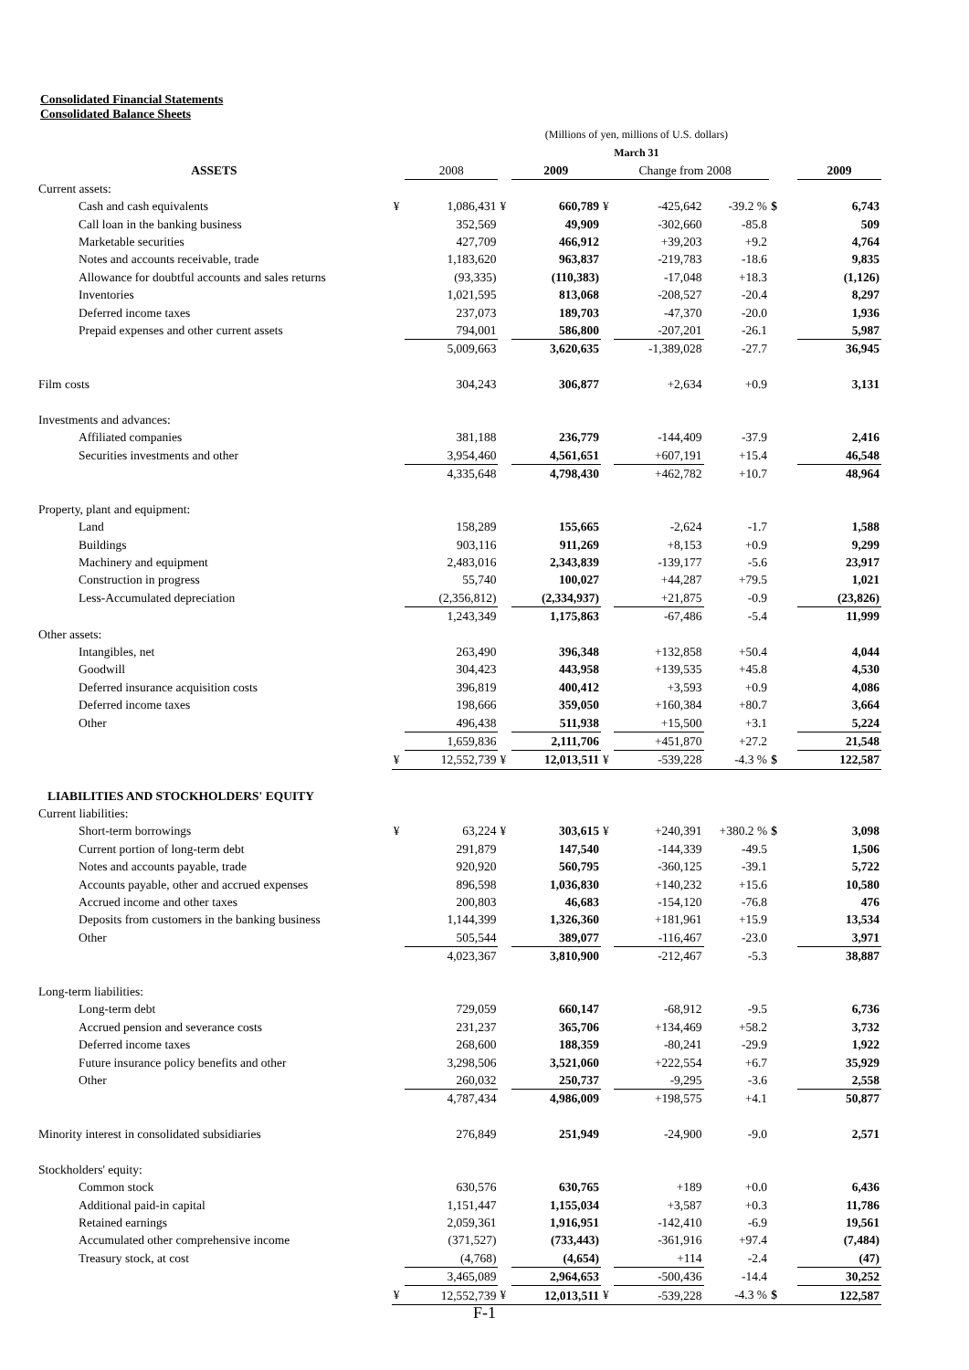Consolidated Financial Statements
Consolidated Balance Sheets
| | (Millions of yen, millions of U.S. dollars) | | | | | | | | |
| | March 31 | | | | | | | | |
| ASSETS | | 2008 | | 2009 | Change from 2008 | | | | 2009 |
| Current assets: | | | | | | | | | |
| Cash and cash equivalents | ¥ | 1,086,431 | ¥ | 660,789 | ¥ | -425,642 | -39.2 % | $ | 6,743 |
| Call loan in the banking business | | 352,569 | | 49,909 | | -302,660 | -85.8 | | 509 |
| Marketable securities | | 427,709 | | 466,912 | | +39,203 | +9.2 | | 4,764 |
| Notes and accounts receivable, trade | | 1,183,620 | | 963,837 | | -219,783 | -18.6 | | 9,835 |
| Allowance for doubtful accounts and sales returns | | (93,335) | | (110,383) | | -17,048 | +18.3 | | (1,126) |
| Inventories | | 1,021,595 | | 813,068 | | -208,527 | -20.4 | | 8,297 |
| Deferred income taxes | | 237,073 | | 189,703 | | -47,370 | -20.0 | | 1,936 |
| Prepaid expenses and other current assets | | 794,001 | | 586,800 | | -207,201 | -26.1 | | 5,987 |
| | | 5,009,663 | | 3,620,635 | | -1,389,028 | -27.7 | | 36,945 |
| Film costs | | 304,243 | | 306,877 | | +2,634 | +0.9 | | 3,131 |
| Investments and advances: | | | | | | | | | |
| Affiliated companies | | 381,188 | | 236,779 | | -144,409 | -37.9 | | 2,416 |
| Securities investments and other | | 3,954,460 | | 4,561,651 | | +607,191 | +15.4 | | 46,548 |
| | | 4,335,648 | | 4,798,430 | | +462,782 | +10.7 | | 48,964 |
| Property, plant and equipment: | | | | | | | | | |
| Land | | 158,289 | | 155,665 | | -2,624 | -1.7 | | 1,588 |
| Buildings | | 903,116 | | 911,269 | | +8,153 | +0.9 | | 9,299 |
| Machinery and equipment | | 2,483,016 | | 2,343,839 | | -139,177 | -5.6 | | 23,917 |
| Construction in progress | | 55,740 | | 100,027 | | +44,287 | +79.5 | | 1,021 |
| Less-Accumulated depreciation | | (2,356,812) | | (2,334,937) | | +21,875 | -0.9 | | (23,826) |
| | | 1,243,349 | | 1,175,863 | | -67,486 | -5.4 | | 11,999 |
| Other assets: | | | | | | | | | |
| Intangibles, net | | 263,490 | | 396,348 | | +132,858 | +50.4 | | 4,044 |
| Goodwill | | 304,423 | | 443,958 | | +139,535 | +45.8 | | 4,530 |
| Deferred insurance acquisition costs | | 396,819 | | 400,412 | | +3,593 | +0.9 | | 4,086 |
| Deferred income taxes | | 198,666 | | 359,050 | | +160,384 | +80.7 | | 3,664 |
| Other | | 496,438 | | 511,938 | | +15,500 | +3.1 | | 5,224 |
| | | 1,659,836 | | 2,111,706 | | +451,870 | +27.2 | | 21,548 |
| | ¥ | 12,552,739 | ¥ | 12,013,511 | ¥ | -539,228 | -4.3 % | $ | 122,587 |
| LIABILITIES AND STOCKHOLDERS' EQUITY | | | | | | | | | |
| Current liabilities: | | | | | | | | | |
| Short-term borrowings | ¥ | 63,224 | ¥ | 303,615 | ¥ | +240,391 | +380.2 % | $ | 3,098 |
| Current portion of long-term debt | | 291,879 | | 147,540 | | -144,339 | -49.5 | | 1,506 |
| Notes and accounts payable, trade | | 920,920 | | 560,795 | | -360,125 | -39.1 | | 5,722 |
| Accounts payable, other and accrued expenses | | 896,598 | | 1,036,830 | | +140,232 | +15.6 | | 10,580 |
| Accrued income and other taxes | | 200,803 | | 46,683 | | -154,120 | -76.8 | | 476 |
| Deposits from customers in the banking business | | 1,144,399 | | 1,326,360 | | +181,961 | +15.9 | | 13,534 |
| Other | | 505,544 | | 389,077 | | -116,467 | -23.0 | | 3,971 |
| | | 4,023,367 | | 3,810,900 | | -212,467 | -5.3 | | 38,887 |
| Long-term liabilities: | | | | | | | | | |
| Long-term debt | | 729,059 | | 660,147 | | -68,912 | -9.5 | | 6,736 |
| Accrued pension and severance costs | | 231,237 | | 365,706 | | +134,469 | +58.2 | | 3,732 |
| Deferred income taxes | | 268,600 | | 188,359 | | -80,241 | -29.9 | | 1,922 |
| Future insurance policy benefits and other | | 3,298,506 | | 3,521,060 | | +222,554 | +6.7 | | 35,929 |
| Other | | 260,032 | | 250,737 | | -9,295 | -3.6 | | 2,558 |
| | | 4,787,434 | | 4,986,009 | | +198,575 | +4.1 | | 50,877 |
| Minority interest in consolidated subsidiaries | | 276,849 | | 251,949 | | -24,900 | -9.0 | | 2,571 |
| Stockholders' equity: | | | | | | | | | |
| Common stock | | 630,576 | | 630,765 | | +189 | +0.0 | | 6,436 |
| Additional paid-in capital | | 1,151,447 | | 1,155,034 | | +3,587 | +0.3 | | 11,786 |
| Retained earnings | | 2,059,361 | | 1,916,951 | | -142,410 | -6.9 | | 19,561 |
| Accumulated other comprehensive income | | (371,527) | | (733,443) | | -361,916 | +97.4 | | (7,484) |
| Treasury stock, at cost | | (4,768) | | (4,654) | | +114 | -2.4 | | (47) |
| | | 3,465,089 | | 2,964,653 | | -500,436 | -14.4 | | 30,252 |
| | ¥ | 12,552,739 | ¥ | 12,013,511 | ¥ | -539,228 | -4.3 % | $ | 122,587 |
F-1